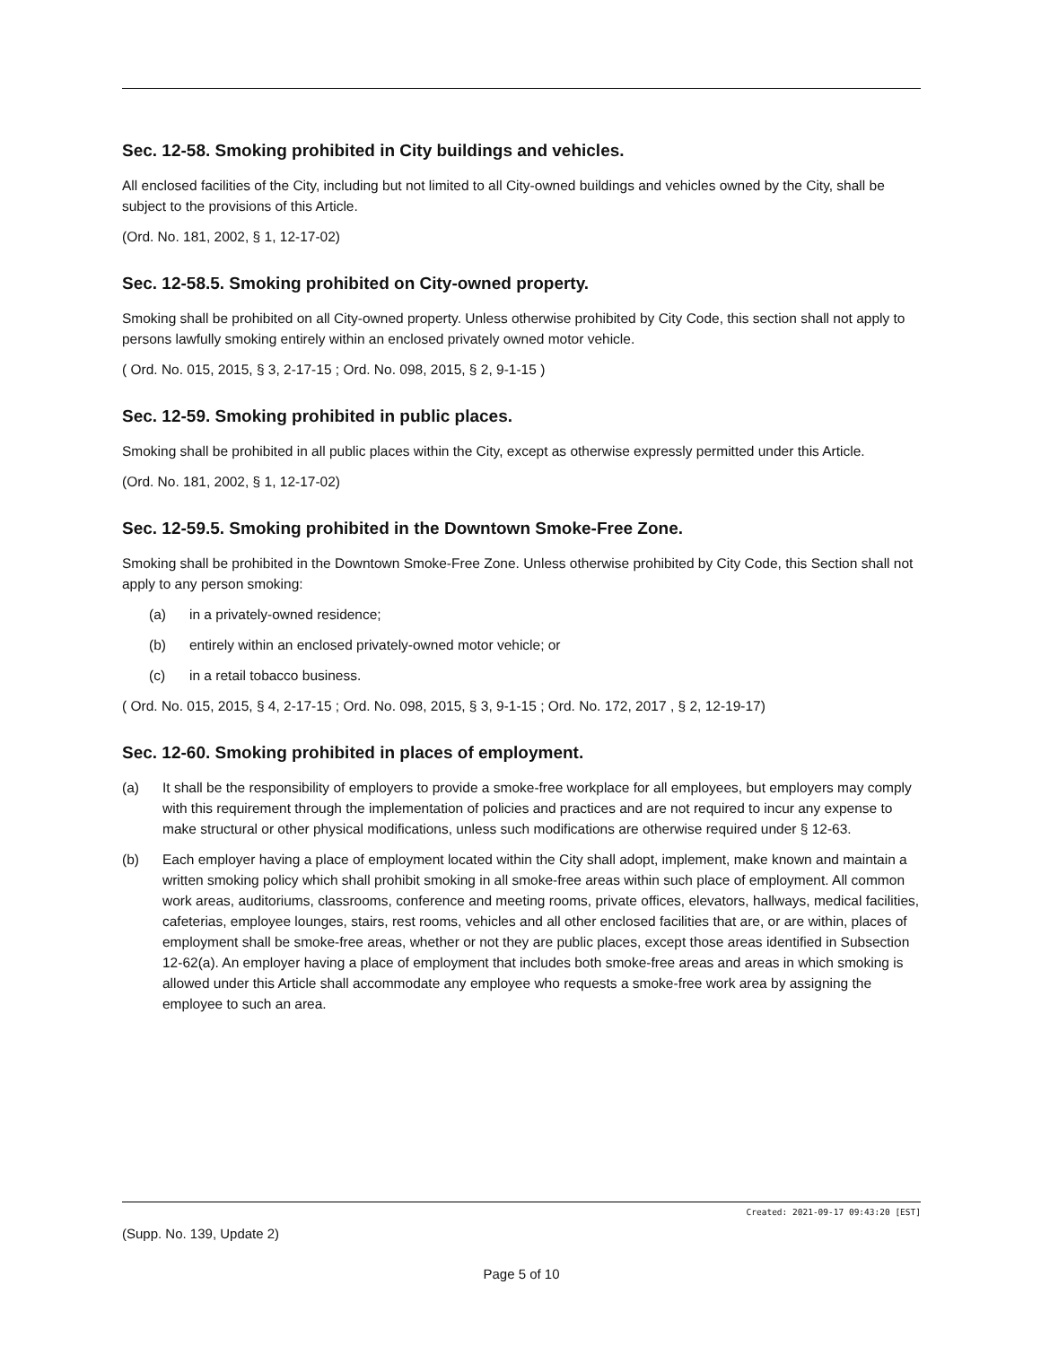Sec. 12-58. Smoking prohibited in City buildings and vehicles.
All enclosed facilities of the City, including but not limited to all City-owned buildings and vehicles owned by the City, shall be subject to the provisions of this Article.
(Ord. No. 181, 2002, § 1, 12-17-02)
Sec. 12-58.5. Smoking prohibited on City-owned property.
Smoking shall be prohibited on all City-owned property. Unless otherwise prohibited by City Code, this section shall not apply to persons lawfully smoking entirely within an enclosed privately owned motor vehicle.
( Ord. No. 015, 2015, § 3, 2-17-15 ; Ord. No. 098, 2015, § 2, 9-1-15 )
Sec. 12-59. Smoking prohibited in public places.
Smoking shall be prohibited in all public places within the City, except as otherwise expressly permitted under this Article.
(Ord. No. 181, 2002, § 1, 12-17-02)
Sec. 12-59.5. Smoking prohibited in the Downtown Smoke-Free Zone.
Smoking shall be prohibited in the Downtown Smoke-Free Zone. Unless otherwise prohibited by City Code, this Section shall not apply to any person smoking:
(a) in a privately-owned residence;
(b) entirely within an enclosed privately-owned motor vehicle; or
(c) in a retail tobacco business.
( Ord. No. 015, 2015, § 4, 2-17-15 ; Ord. No. 098, 2015, § 3, 9-1-15 ; Ord. No. 172, 2017 , § 2, 12-19-17)
Sec. 12-60. Smoking prohibited in places of employment.
(a) It shall be the responsibility of employers to provide a smoke-free workplace for all employees, but employers may comply with this requirement through the implementation of policies and practices and are not required to incur any expense to make structural or other physical modifications, unless such modifications are otherwise required under § 12-63.
(b) Each employer having a place of employment located within the City shall adopt, implement, make known and maintain a written smoking policy which shall prohibit smoking in all smoke-free areas within such place of employment. All common work areas, auditoriums, classrooms, conference and meeting rooms, private offices, elevators, hallways, medical facilities, cafeterias, employee lounges, stairs, rest rooms, vehicles and all other enclosed facilities that are, or are within, places of employment shall be smoke-free areas, whether or not they are public places, except those areas identified in Subsection 12-62(a). An employer having a place of employment that includes both smoke-free areas and areas in which smoking is allowed under this Article shall accommodate any employee who requests a smoke-free work area by assigning the employee to such an area.
Created: 2021-09-17 09:43:20 [EST]
(Supp. No. 139, Update 2)
Page 5 of 10